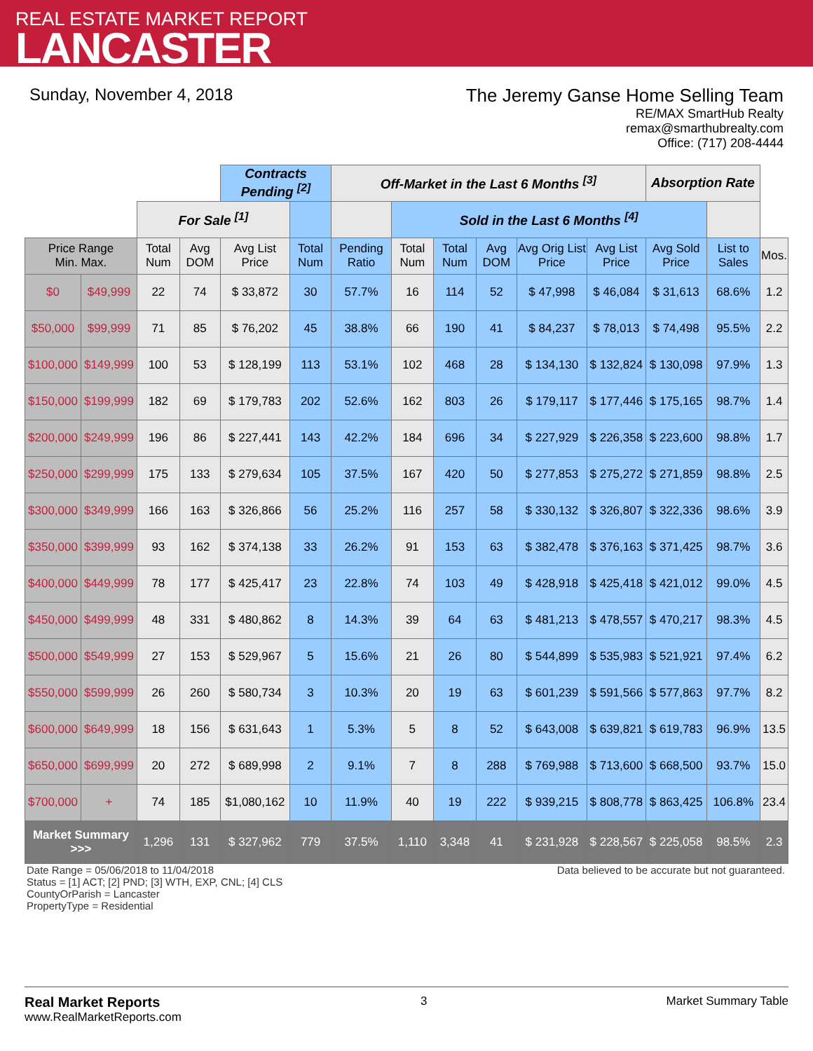REAL ESTATE MARKET REPORT
LANCASTER
Sunday, November 4, 2018 The Jeremy Ganse Home Selling Team
RE/MAX SmartHub Realty
remax@smarthubrealty.com
Office: (717) 208-4444
| | | | | Contracts Pending <sup>[2]</sup> | | Off-Market in the Last 6 Months <sup>[3]</sup> | | | | | | Absorption Rate | | |
| --- | --- | --- | --- | --- | --- | --- | --- | --- | --- | --- | --- | --- | --- | --- |
| | | For Sale <sup>[1]</sup> | | | | | Sold in the Last 6 Months <sup>[4]</sup> | | | | | | | |
| Price Range Min. Max. | | Total Num | Avg DOM | Avg List Price | Total Num | Pending Ratio | Total Num | Total Num | Avg DOM | Avg Orig List Price | Avg List Price | Avg Sold Price | List to Sales | Mos. |
| $0 | $49,999 | 22 | 74 | $ 33,872 | 30 | 57.7% | 16 | 114 | 52 | $ 47,998 | $ 46,084 | $ 31,613 | 68.6% | 1.2 |
| $50,000 | $99,999 | 71 | 85 | $ 76,202 | 45 | 38.8% | 66 | 190 | 41 | $ 84,237 | $ 78,013 | $ 74,498 | 95.5% | 2.2 |
| $100,000 | $149,999 | 100 | 53 | $ 128,199 | 113 | 53.1% | 102 | 468 | 28 | $ 134,130 | $ 132,824 | $ 130,098 | 97.9% | 1.3 |
| $150,000 | $199,999 | 182 | 69 | $ 179,783 | 202 | 52.6% | 162 | 803 | 26 | $ 179,117 | $ 177,446 | $ 175,165 | 98.7% | 1.4 |
| $200,000 | $249,999 | 196 | 86 | $ 227,441 | 143 | 42.2% | 184 | 696 | 34 | $ 227,929 | $ 226,358 | $ 223,600 | 98.8% | 1.7 |
| $250,000 | $299,999 | 175 | 133 | $ 279,634 | 105 | 37.5% | 167 | 420 | 50 | $ 277,853 | $ 275,272 | $ 271,859 | 98.8% | 2.5 |
| $300,000 | $349,999 | 166 | 163 | $ 326,866 | 56 | 25.2% | 116 | 257 | 58 | $ 330,132 | $ 326,807 | $ 322,336 | 98.6% | 3.9 |
| $350,000 | $399,999 | 93 | 162 | $ 374,138 | 33 | 26.2% | 91 | 153 | 63 | $ 382,478 | $ 376,163 | $ 371,425 | 98.7% | 3.6 |
| $400,000 | $449,999 | 78 | 177 | $ 425,417 | 23 | 22.8% | 74 | 103 | 49 | $ 428,918 | $ 425,418 | $ 421,012 | 99.0% | 4.5 |
| $450,000 | $499,999 | 48 | 331 | $ 480,862 | 8 | 14.3% | 39 | 64 | 63 | $ 481,213 | $ 478,557 | $ 470,217 | 98.3% | 4.5 |
| $500,000 | $549,999 | 27 | 153 | $ 529,967 | 5 | 15.6% | 21 | 26 | 80 | $ 544,899 | $ 535,983 | $ 521,921 | 97.4% | 6.2 |
| $550,000 | $599,999 | 26 | 260 | $ 580,734 | 3 | 10.3% | 20 | 19 | 63 | $ 601,239 | $ 591,566 | $ 577,863 | 97.7% | 8.2 |
| $600,000 | $649,999 | 18 | 156 | $ 631,643 | 1 | 5.3% | 5 | 8 | 52 | $ 643,008 | $ 639,821 | $ 619,783 | 96.9% | 13.5 |
| $650,000 | $699,999 | 20 | 272 | $ 689,998 | 2 | 9.1% | 7 | 8 | 288 | $ 769,988 | $ 713,600 | $ 668,500 | 93.7% | 15.0 |
| $700,000 | + | 74 | 185 | $1,080,162 | 10 | 11.9% | 40 | 19 | 222 | $ 939,215 | $ 808,778 | $ 863,425 | 106.8% | 23.4 |
| Market Summary >>> | | 1,296 | 131 | $ 327,962 | 779 | 37.5% | 1,110 | 3,348 | 41 | $ 231,928 | $ 228,567 | $ 225,058 | 98.5% | 2.3 |
Date Range = 05/06/2018 to 11/04/2018
Status = [1] ACT; [2] PND; [3] WTH, EXP, CNL; [4] CLS
CountyOrParish = Lancaster
PropertyType = Residential
Data believed to be accurate but not guaranteed.
Real Market Reports
www.RealMarketReports.com
3 Market Summary Table